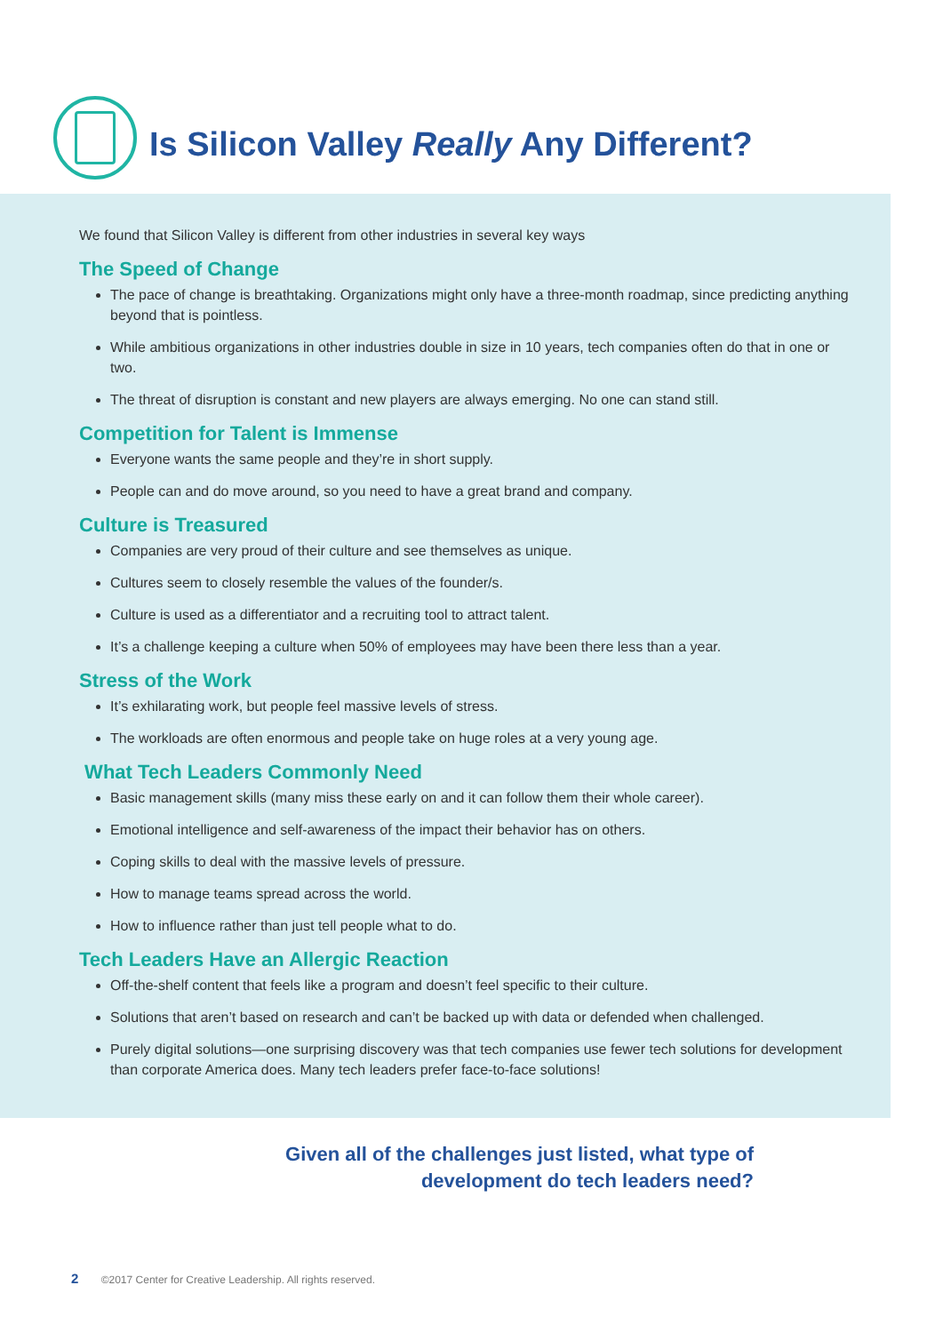Is Silicon Valley Really Any Different?
We found that Silicon Valley is different from other industries in several key ways
The Speed of Change
The pace of change is breathtaking. Organizations might only have a three-month roadmap, since predicting anything beyond that is pointless.
While ambitious organizations in other industries double in size in 10 years, tech companies often do that in one or two.
The threat of disruption is constant and new players are always emerging. No one can stand still.
Competition for Talent is Immense
Everyone wants the same people and they’re in short supply.
People can and do move around, so you need to have a great brand and company.
Culture is Treasured
Companies are very proud of their culture and see themselves as unique.
Cultures seem to closely resemble the values of the founder/s.
Culture is used as a differentiator and a recruiting tool to attract talent.
It’s a challenge keeping a culture when 50% of employees may have been there less than a year.
Stress of the Work
It’s exhilarating work, but people feel massive levels of stress.
The workloads are often enormous and people take on huge roles at a very young age.
What Tech Leaders Commonly Need
Basic management skills (many miss these early on and it can follow them their whole career).
Emotional intelligence and self-awareness of the impact their behavior has on others.
Coping skills to deal with the massive levels of pressure.
How to manage teams spread across the world.
How to influence rather than just tell people what to do.
Tech Leaders Have an Allergic Reaction
Off-the-shelf content that feels like a program and doesn’t feel specific to their culture.
Solutions that aren’t based on research and can’t be backed up with data or defended when challenged.
Purely digital solutions—one surprising discovery was that tech companies use fewer tech solutions for development than corporate America does. Many tech leaders prefer face-to-face solutions!
Given all of the challenges just listed, what type of
development do tech leaders need?
2 ©2017 Center for Creative Leadership. All rights reserved.